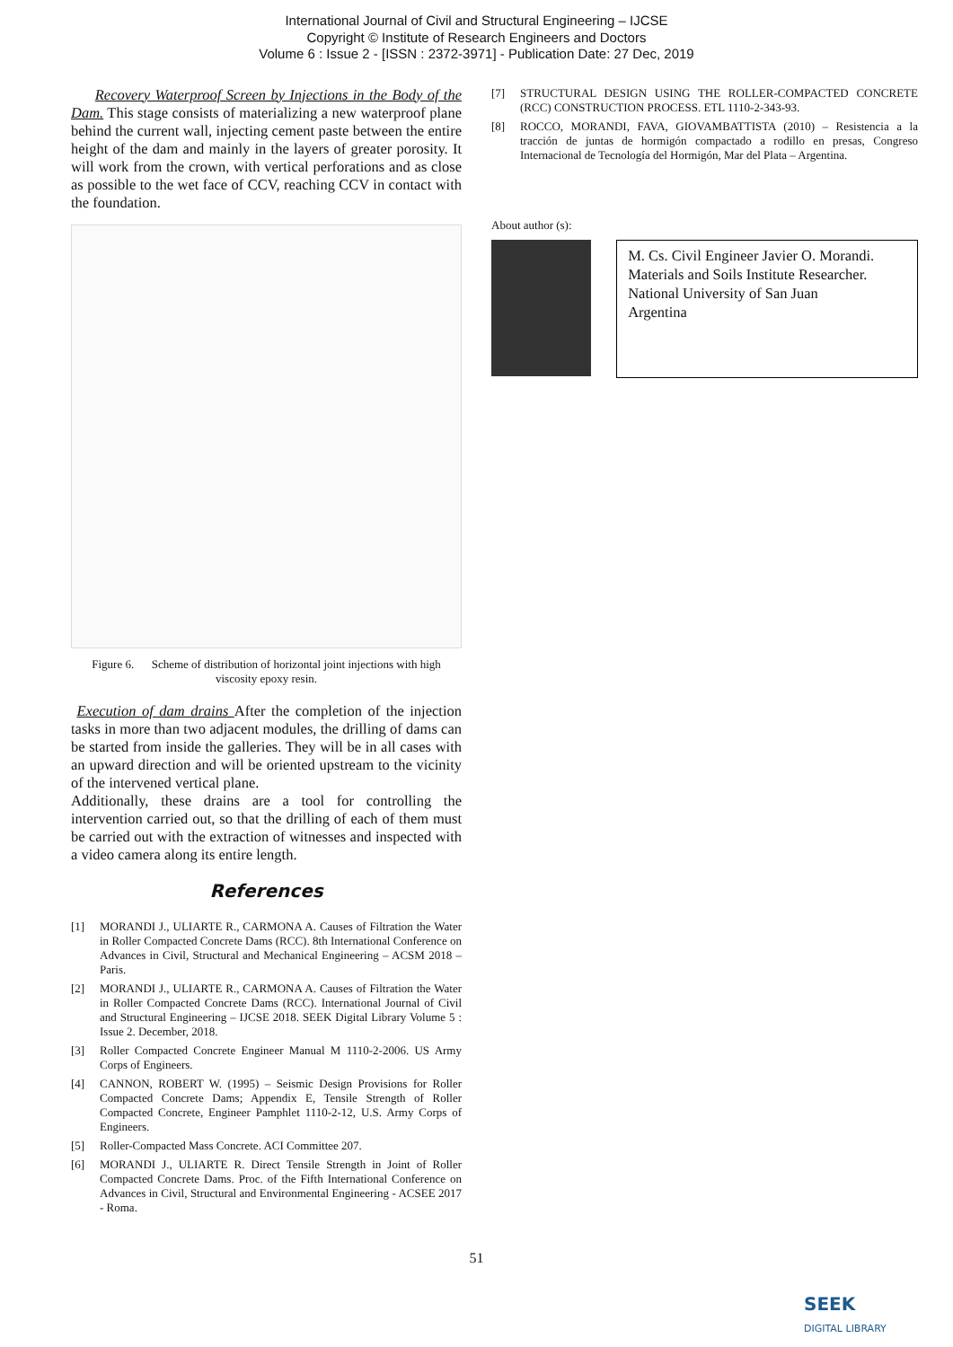International Journal of Civil and Structural Engineering – IJCSE
Copyright © Institute of Research Engineers and Doctors
Volume 6 : Issue 2 - [ISSN : 2372-3971] - Publication Date: 27 Dec, 2019
Recovery Waterproof Screen by Injections in the Body of the Dam. This stage consists of materializing a new waterproof plane behind the current wall, injecting cement paste between the entire height of the dam and mainly in the layers of greater porosity. It will work from the crown, with vertical perforations and as close as possible to the wet face of CCV, reaching CCV in contact with the foundation.
Figure 6. Scheme of distribution of horizontal joint injections with high viscosity epoxy resin.
Execution of dam drains After the completion of the injection tasks in more than two adjacent modules, the drilling of dams can be started from inside the galleries. They will be in all cases with an upward direction and will be oriented upstream to the vicinity of the intervened vertical plane.
Additionally, these drains are a tool for controlling the intervention carried out, so that the drilling of each of them must be carried out with the extraction of witnesses and inspected with a video camera along its entire length.
References
[1] MORANDI J., ULIARTE R., CARMONA A. Causes of Filtration the Water in Roller Compacted Concrete Dams (RCC). 8th International Conference on Advances in Civil, Structural and Mechanical Engineering – ACSM 2018 – Paris.
[2] MORANDI J., ULIARTE R., CARMONA A. Causes of Filtration the Water in Roller Compacted Concrete Dams (RCC). International Journal of Civil and Structural Engineering – IJCSE 2018. SEEK Digital Library Volume 5 : Issue 2. December, 2018.
[3] Roller Compacted Concrete Engineer Manual M 1110-2-2006. US Army Corps of Engineers.
[4] CANNON, ROBERT W. (1995) – Seismic Design Provisions for Roller Compacted Concrete Dams; Appendix E, Tensile Strength of Roller Compacted Concrete, Engineer Pamphlet 1110-2-12, U.S. Army Corps of Engineers.
[5] Roller-Compacted Mass Concrete. ACI Committee 207.
[6] MORANDI J., ULIARTE R. Direct Tensile Strength in Joint of Roller Compacted Concrete Dams. Proc. of the Fifth International Conference on Advances in Civil, Structural and Environmental Engineering - ACSEE 2017 - Roma.
[7] STRUCTURAL DESIGN USING THE ROLLER-COMPACTED CONCRETE (RCC) CONSTRUCTION PROCESS. ETL 1110-2-343-93.
[8] ROCCO, MORANDI, FAVA, GIOVAMBATTISTA (2010) – Resistencia a la tracción de juntas de hormigón compactado a rodillo en presas, Congreso Internacional de Tecnología del Hormigón, Mar del Plata – Argentina.
About author (s):
M. Cs. Civil Engineer Javier O. Morandi.
Materials and Soils Institute Researcher.
National University of San Juan
Argentina
51
SEEK
DIGITAL LIBRARY